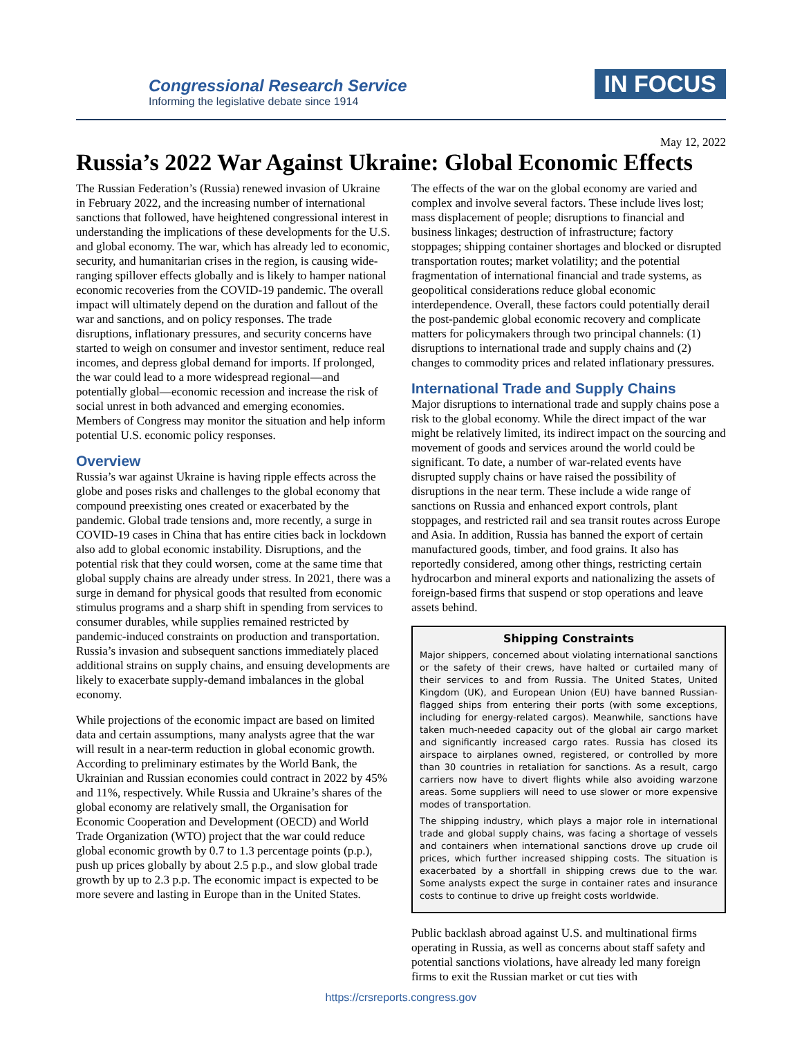Congressional Research Service
Informing the legislative debate since 1914
IN FOCUS
May 12, 2022
Russia’s 2022 War Against Ukraine: Global Economic Effects
The Russian Federation’s (Russia) renewed invasion of Ukraine in February 2022, and the increasing number of international sanctions that followed, have heightened congressional interest in understanding the implications of these developments for the U.S. and global economy. The war, which has already led to economic, security, and humanitarian crises in the region, is causing wide-ranging spillover effects globally and is likely to hamper national economic recoveries from the COVID-19 pandemic. The overall impact will ultimately depend on the duration and fallout of the war and sanctions, and on policy responses. The trade disruptions, inflationary pressures, and security concerns have started to weigh on consumer and investor sentiment, reduce real incomes, and depress global demand for imports. If prolonged, the war could lead to a more widespread regional—and potentially global—economic recession and increase the risk of social unrest in both advanced and emerging economies. Members of Congress may monitor the situation and help inform potential U.S. economic policy responses.
Overview
Russia’s war against Ukraine is having ripple effects across the globe and poses risks and challenges to the global economy that compound preexisting ones created or exacerbated by the pandemic. Global trade tensions and, more recently, a surge in COVID-19 cases in China that has entire cities back in lockdown also add to global economic instability. Disruptions, and the potential risk that they could worsen, come at the same time that global supply chains are already under stress. In 2021, there was a surge in demand for physical goods that resulted from economic stimulus programs and a sharp shift in spending from services to consumer durables, while supplies remained restricted by pandemic-induced constraints on production and transportation. Russia’s invasion and subsequent sanctions immediately placed additional strains on supply chains, and ensuing developments are likely to exacerbate supply-demand imbalances in the global economy.
While projections of the economic impact are based on limited data and certain assumptions, many analysts agree that the war will result in a near-term reduction in global economic growth. According to preliminary estimates by the World Bank, the Ukrainian and Russian economies could contract in 2022 by 45% and 11%, respectively. While Russia and Ukraine’s shares of the global economy are relatively small, the Organisation for Economic Cooperation and Development (OECD) and World Trade Organization (WTO) project that the war could reduce global economic growth by 0.7 to 1.3 percentage points (p.p.), push up prices globally by about 2.5 p.p., and slow global trade growth by up to 2.3 p.p. The economic impact is expected to be more severe and lasting in Europe than in the United States.
The effects of the war on the global economy are varied and complex and involve several factors. These include lives lost; mass displacement of people; disruptions to financial and business linkages; destruction of infrastructure; factory stoppages; shipping container shortages and blocked or disrupted transportation routes; market volatility; and the potential fragmentation of international financial and trade systems, as geopolitical considerations reduce global economic interdependence. Overall, these factors could potentially derail the post-pandemic global economic recovery and complicate matters for policymakers through two principal channels: (1) disruptions to international trade and supply chains and (2) changes to commodity prices and related inflationary pressures.
International Trade and Supply Chains
Major disruptions to international trade and supply chains pose a risk to the global economy. While the direct impact of the war might be relatively limited, its indirect impact on the sourcing and movement of goods and services around the world could be significant. To date, a number of war-related events have disrupted supply chains or have raised the possibility of disruptions in the near term. These include a wide range of sanctions on Russia and enhanced export controls, plant stoppages, and restricted rail and sea transit routes across Europe and Asia. In addition, Russia has banned the export of certain manufactured goods, timber, and food grains. It also has reportedly considered, among other things, restricting certain hydrocarbon and mineral exports and nationalizing the assets of foreign-based firms that suspend or stop operations and leave assets behind.
Shipping Constraints
Major shippers, concerned about violating international sanctions or the safety of their crews, have halted or curtailed many of their services to and from Russia. The United States, United Kingdom (UK), and European Union (EU) have banned Russian-flagged ships from entering their ports (with some exceptions, including for energy-related cargos). Meanwhile, sanctions have taken much-needed capacity out of the global air cargo market and significantly increased cargo rates. Russia has closed its airspace to airplanes owned, registered, or controlled by more than 30 countries in retaliation for sanctions. As a result, cargo carriers now have to divert flights while also avoiding warzone areas. Some suppliers will need to use slower or more expensive modes of transportation.
The shipping industry, which plays a major role in international trade and global supply chains, was facing a shortage of vessels and containers when international sanctions drove up crude oil prices, which further increased shipping costs. The situation is exacerbated by a shortfall in shipping crews due to the war. Some analysts expect the surge in container rates and insurance costs to continue to drive up freight costs worldwide.
Public backlash abroad against U.S. and multinational firms operating in Russia, as well as concerns about staff safety and potential sanctions violations, have already led many foreign firms to exit the Russian market or cut ties with
https://crsreports.congress.gov